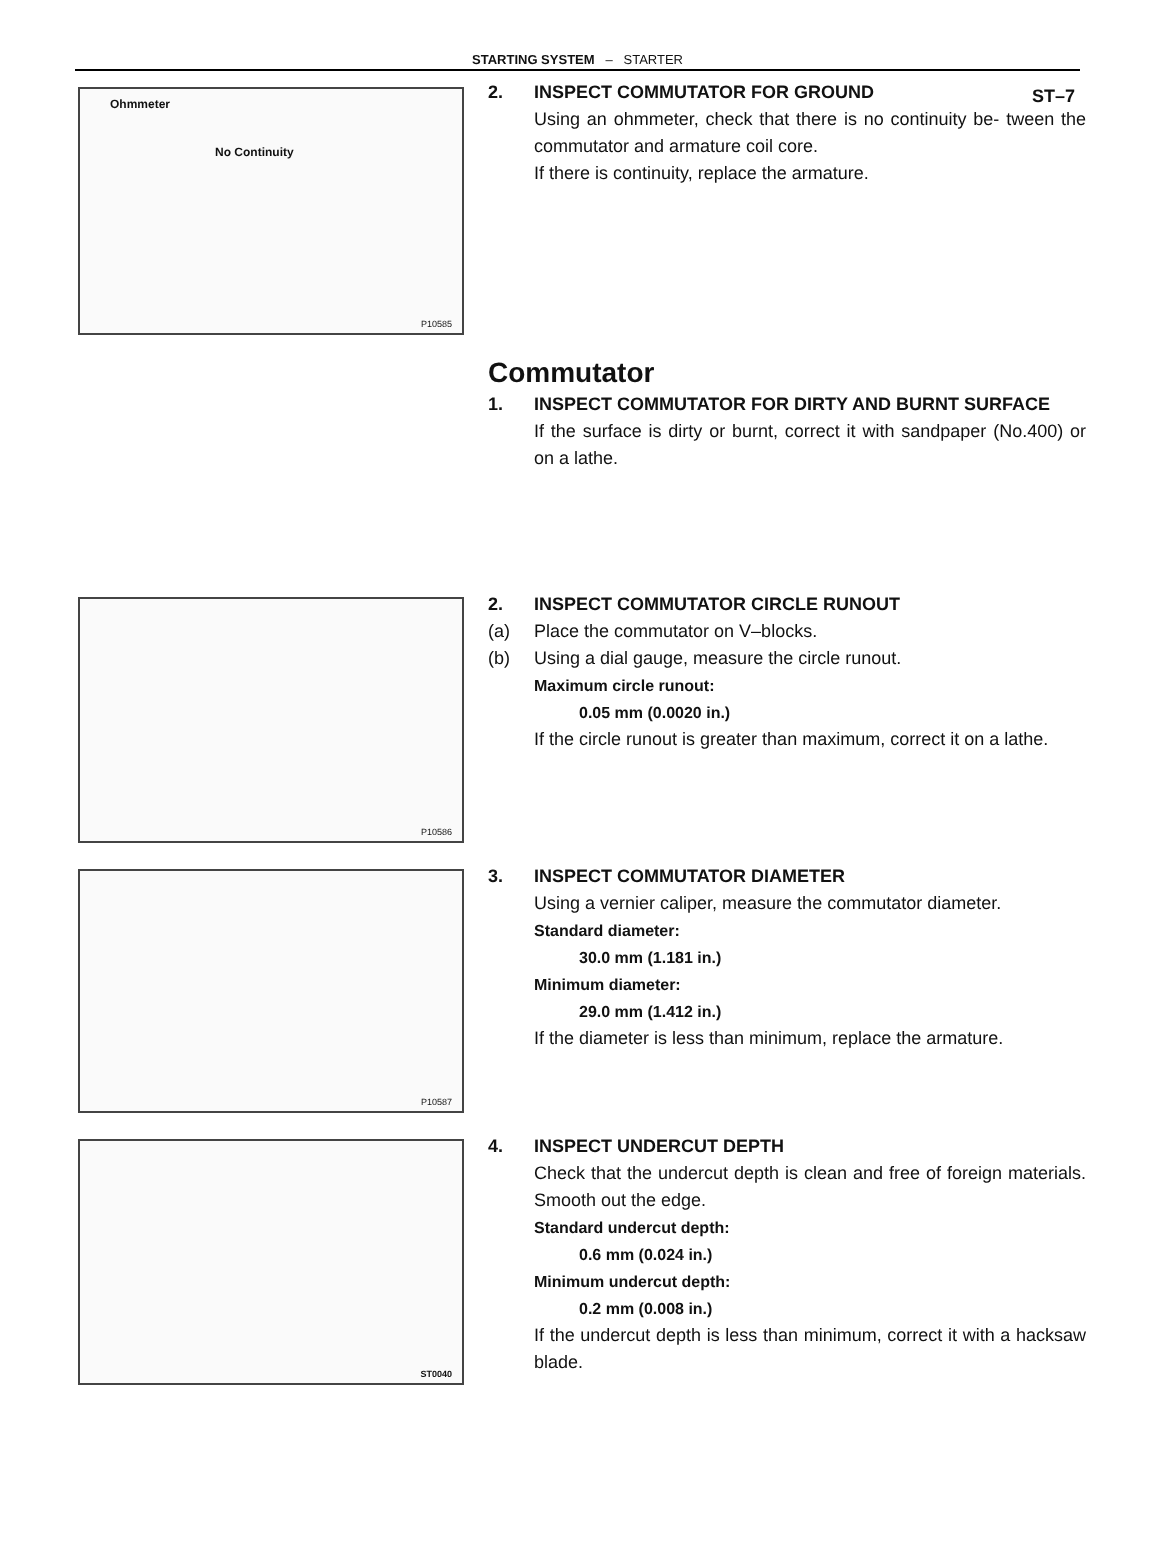ST–7
STARTING SYSTEM – STARTER
Ohmmeter
No Continuity
P10585
2. INSPECT COMMUTATOR FOR GROUND
Using an ohmmeter, check that there is no continuity be- tween the commutator and armature coil core.
If there is continuity, replace the armature.
Commutator
1. INSPECT COMMUTATOR FOR DIRTY AND BURNT SURFACE
If the surface is dirty or burnt, correct it with sandpaper (No.400) or on a lathe.
P10586
2. INSPECT COMMUTATOR CIRCLE RUNOUT
(a) Place the commutator on V–blocks.
(b) Using a dial gauge, measure the circle runout.
Maximum circle runout:
0.05 mm (0.0020 in.)
If the circle runout is greater than maximum, correct it on a lathe.
P10587
3. INSPECT COMMUTATOR DIAMETER
Using a vernier caliper, measure the commutator diameter.
Standard diameter:
30.0 mm (1.181 in.)
Minimum diameter:
29.0 mm (1.412 in.)
If the diameter is less than minimum, replace the armature.
ST0040
4. INSPECT UNDERCUT DEPTH
Check that the undercut depth is clean and free of foreign materials. Smooth out the edge.
Standard undercut depth:
0.6 mm (0.024 in.)
Minimum undercut depth:
0.2 mm (0.008 in.)
If the undercut depth is less than minimum, correct it with a hacksaw blade.